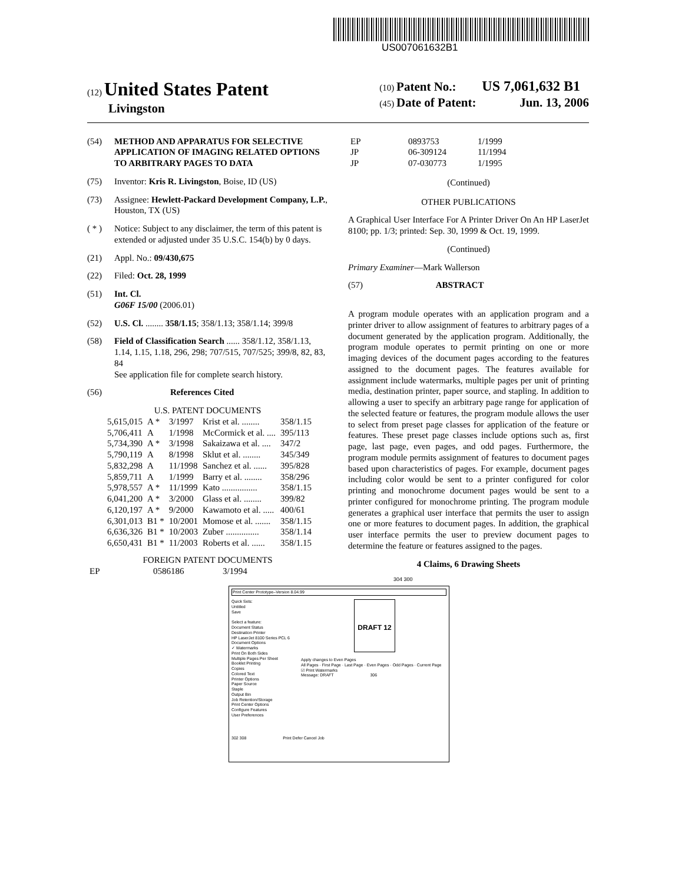US007061632B1
(12) United States Patent
Livingston
(10) Patent No.: US 7,061,632 B1
(45) Date of Patent: Jun. 13, 2006
(54) METHOD AND APPARATUS FOR SELECTIVE APPLICATION OF IMAGING RELATED OPTIONS TO ARBITRARY PAGES TO DATA
(75) Inventor: Kris R. Livingston, Boise, ID (US)
(73) Assignee: Hewlett-Packard Development Company, L.P., Houston, TX (US)
( * ) Notice: Subject to any disclaimer, the term of this patent is extended or adjusted under 35 U.S.C. 154(b) by 0 days.
(21) Appl. No.: 09/430,675
(22) Filed: Oct. 28, 1999
(51) Int. Cl.
G06F 15/00 (2006.01)
(52) U.S. Cl. ........ 358/1.15; 358/1.13; 358/1.14; 399/8
(58) Field of Classification Search ...... 358/1.12, 358/1.13, 1.14, 1.15, 1.18, 296, 298; 707/515, 707/525; 399/8, 82, 83, 84
See application file for complete search history.
(56) References Cited
U.S. PATENT DOCUMENTS
| 5,615,015 | A * | 3/1997 | Krist et al. ........ | 358/1.15 |
| 5,706,411 | A | 1/1998 | McCormick et al. .... | 395/113 |
| 5,734,390 | A * | 3/1998 | Sakaizawa et al. .... | 347/2 |
| 5,790,119 | A | 8/1998 | Sklut et al. ........ | 345/349 |
| 5,832,298 | A | 11/1998 | Sanchez et al. ...... | 395/828 |
| 5,859,711 | A | 1/1999 | Barry et al. ........ | 358/296 |
| 5,978,557 | A * | 11/1999 | Kato ................ | 358/1.15 |
| 6,041,200 | A * | 3/2000 | Glass et al. ........ | 399/82 |
| 6,120,197 | A * | 9/2000 | Kawamoto et al. ..... | 400/61 |
| 6,301,013 | B1 * | 10/2001 | Momose et al. ....... | 358/1.15 |
| 6,636,326 | B1 * | 10/2003 | Zuber ............... | 358/1.14 |
| 6,650,431 | B1 * | 11/2003 | Roberts et al. ...... | 358/1.15 |
FOREIGN PATENT DOCUMENTS
| EP | 0586186 | 3/1994 |
| EP | 0893753 | 1/1999 |
| JP | 06-309124 | 11/1994 |
| JP | 07-030773 | 1/1995 |
(Continued)
OTHER PUBLICATIONS
A Graphical User Interface For A Printer Driver On An HP LaserJet 8100; pp. 1/3; printed: Sep. 30, 1999 & Oct. 19, 1999.
(Continued)
Primary Examiner—Mark Wallerson
(57) ABSTRACT
A program module operates with an application program and a printer driver to allow assignment of features to arbitrary pages of a document generated by the application program. Additionally, the program module operates to permit printing on one or more imaging devices of the document pages according to the features assigned to the document pages. The features available for assignment include watermarks, multiple pages per unit of printing media, destination printer, paper source, and stapling. In addition to allowing a user to specify an arbitrary page range for application of the selected feature or features, the program module allows the user to select from preset page classes for application of the feature or features. These preset page classes include options such as, first page, last page, even pages, and odd pages. Furthermore, the program module permits assignment of features to document pages based upon characteristics of pages. For example, document pages including color would be sent to a printer configured for color printing and monochrome document pages would be sent to a printer configured for monochrome printing. The program module generates a graphical user interface that permits the user to assign one or more features to document pages. In addition, the graphical user interface permits the user to preview document pages to determine the feature or features assigned to the pages.
4 Claims, 6 Drawing Sheets
304 300
Print Center Prototype–Version 8.04.99
Quick Sets:
Untitled
Save
Select a feature:
Document Status
Destination Printer
HP LaserJet 8100 Series PCL 6
Document Options
✓ Watermarks
Print On Both Sides
Multiple Pages Per Sheet
Booklet Printing
Copies
Colored Text
Printer Options
Paper Source
Staple
Output Bin
Job Retention/Storage
Print Center Options
Configure Features
User Preferences
DRAFT 12
Apply changes to Even Pages
All Pages · First Page · Last Page · Even Pages · Odd Pages · Current Page
☑ Print Watermarks
Message: DRAFT 306
302 308 Print Defer Cancel Job